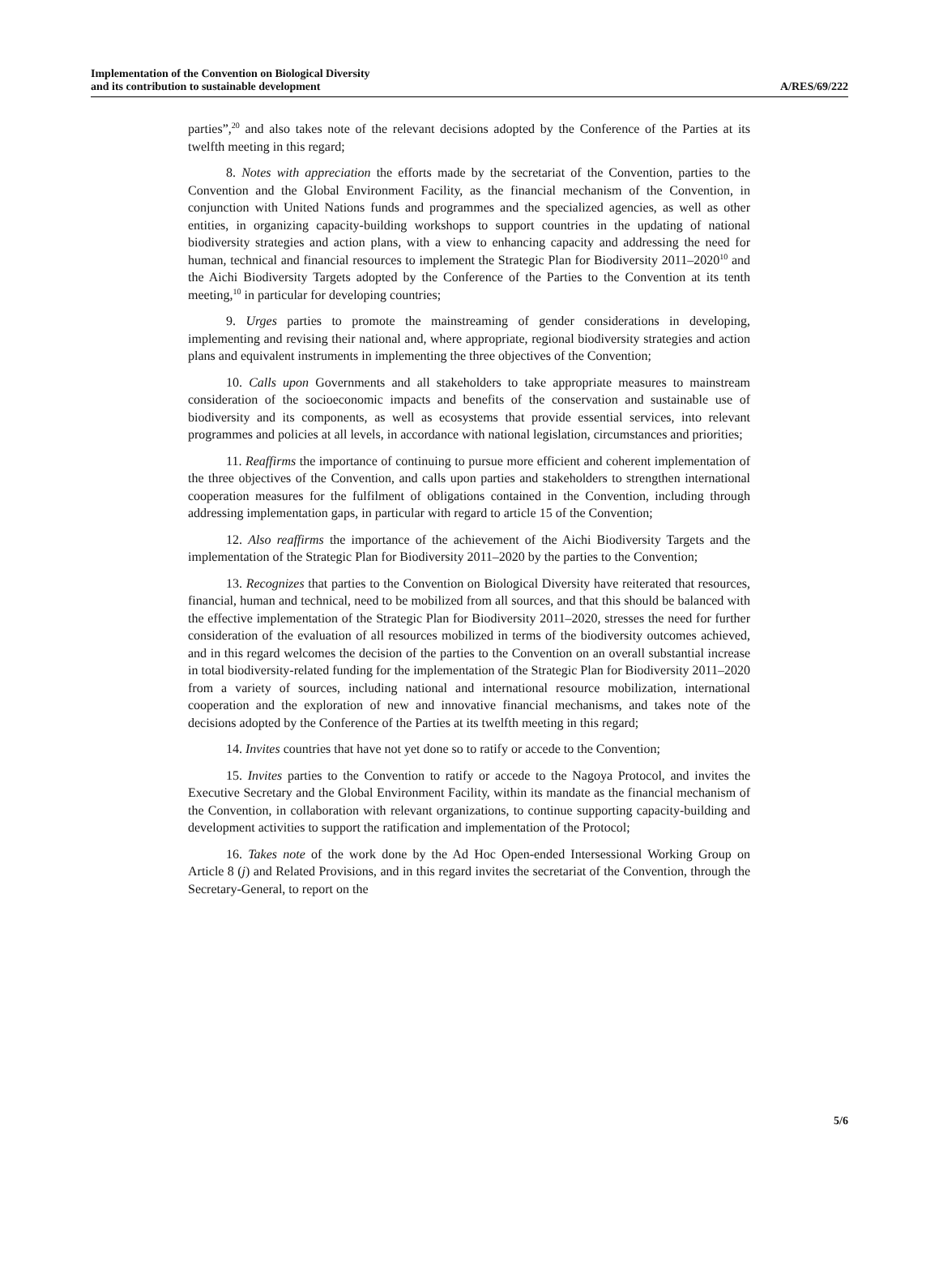Implementation of the Convention on Biological Diversity
and its contribution to sustainable development
A/RES/69/222
parties”,<sup>20</sup> and also takes note of the relevant decisions adopted by the Conference of the Parties at its twelfth meeting in this regard;
8. Notes with appreciation the efforts made by the secretariat of the Convention, parties to the Convention and the Global Environment Facility, as the financial mechanism of the Convention, in conjunction with United Nations funds and programmes and the specialized agencies, as well as other entities, in organizing capacity-building workshops to support countries in the updating of national biodiversity strategies and action plans, with a view to enhancing capacity and addressing the need for human, technical and financial resources to implement the Strategic Plan for Biodiversity 2011–2020<sup>10</sup> and the Aichi Biodiversity Targets adopted by the Conference of the Parties to the Convention at its tenth meeting,<sup>10</sup> in particular for developing countries;
9. Urges parties to promote the mainstreaming of gender considerations in developing, implementing and revising their national and, where appropriate, regional biodiversity strategies and action plans and equivalent instruments in implementing the three objectives of the Convention;
10. Calls upon Governments and all stakeholders to take appropriate measures to mainstream consideration of the socioeconomic impacts and benefits of the conservation and sustainable use of biodiversity and its components, as well as ecosystems that provide essential services, into relevant programmes and policies at all levels, in accordance with national legislation, circumstances and priorities;
11. Reaffirms the importance of continuing to pursue more efficient and coherent implementation of the three objectives of the Convention, and calls upon parties and stakeholders to strengthen international cooperation measures for the fulfilment of obligations contained in the Convention, including through addressing implementation gaps, in particular with regard to article 15 of the Convention;
12. Also reaffirms the importance of the achievement of the Aichi Biodiversity Targets and the implementation of the Strategic Plan for Biodiversity 2011–2020 by the parties to the Convention;
13. Recognizes that parties to the Convention on Biological Diversity have reiterated that resources, financial, human and technical, need to be mobilized from all sources, and that this should be balanced with the effective implementation of the Strategic Plan for Biodiversity 2011–2020, stresses the need for further consideration of the evaluation of all resources mobilized in terms of the biodiversity outcomes achieved, and in this regard welcomes the decision of the parties to the Convention on an overall substantial increase in total biodiversity-related funding for the implementation of the Strategic Plan for Biodiversity 2011–2020 from a variety of sources, including national and international resource mobilization, international cooperation and the exploration of new and innovative financial mechanisms, and takes note of the decisions adopted by the Conference of the Parties at its twelfth meeting in this regard;
14. Invites countries that have not yet done so to ratify or accede to the Convention;
15. Invites parties to the Convention to ratify or accede to the Nagoya Protocol, and invites the Executive Secretary and the Global Environment Facility, within its mandate as the financial mechanism of the Convention, in collaboration with relevant organizations, to continue supporting capacity-building and development activities to support the ratification and implementation of the Protocol;
16. Takes note of the work done by the Ad Hoc Open-ended Intersessional Working Group on Article 8 (j) and Related Provisions, and in this regard invites the secretariat of the Convention, through the Secretary-General, to report on the
5/6